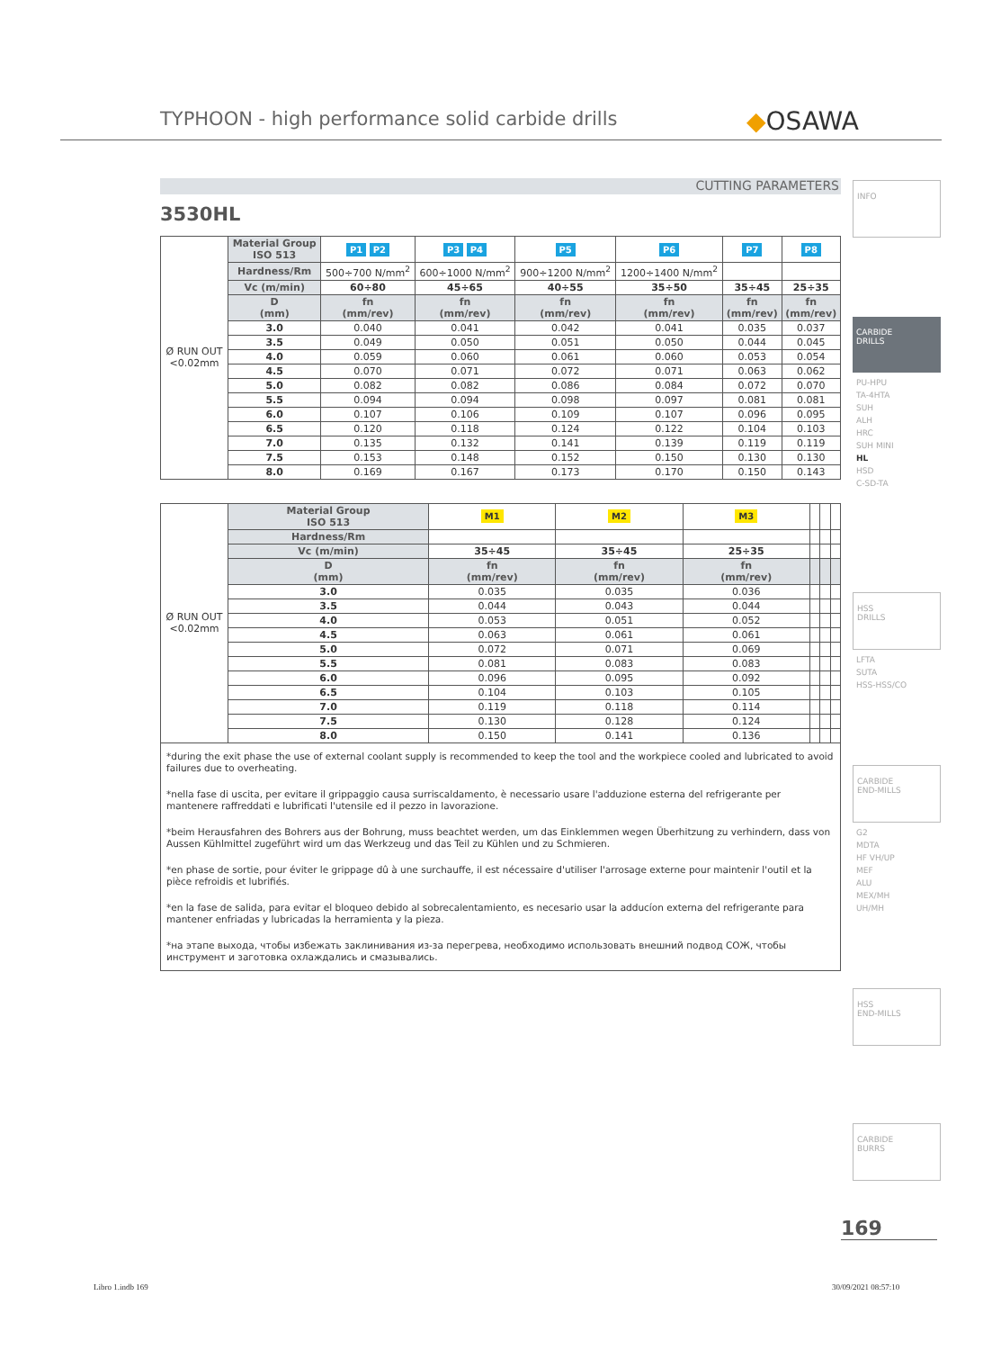TYPHOON - high performance solid carbide drills
◆OSAWA
CUTTING PARAMETERS
3530HL
| Ø RUN OUT <0.02mm | Material Group ISO 513 | P1 P2 | P3 P4 | P5 | P6 | P7 | P8 |
| | Hardness/Rm | 500÷700 N/mm<sup>2</sup> | 600÷1000 N/mm<sup>2</sup> | 900÷1200 N/mm<sup>2</sup> | 1200÷1400 N/mm<sup>2</sup> | | |
| | Vc (m/min) | 60÷80 | 45÷65 | 40÷55 | 35÷50 | 35÷45 | 25÷35 |
| | D (mm) | fn (mm/rev) | fn (mm/rev) | fn (mm/rev) | fn (mm/rev) | fn (mm/rev) | fn (mm/rev) |
| | 3.0 | 0.040 | 0.041 | 0.042 | 0.041 | 0.035 | 0.037 |
| | 3.5 | 0.049 | 0.050 | 0.051 | 0.050 | 0.044 | 0.045 |
| | 4.0 | 0.059 | 0.060 | 0.061 | 0.060 | 0.053 | 0.054 |
| | 4.5 | 0.070 | 0.071 | 0.072 | 0.071 | 0.063 | 0.062 |
| | 5.0 | 0.082 | 0.082 | 0.086 | 0.084 | 0.072 | 0.070 |
| | 5.5 | 0.094 | 0.094 | 0.098 | 0.097 | 0.081 | 0.081 |
| | 6.0 | 0.107 | 0.106 | 0.109 | 0.107 | 0.096 | 0.095 |
| | 6.5 | 0.120 | 0.118 | 0.124 | 0.122 | 0.104 | 0.103 |
| | 7.0 | 0.135 | 0.132 | 0.141 | 0.139 | 0.119 | 0.119 |
| | 7.5 | 0.153 | 0.148 | 0.152 | 0.150 | 0.130 | 0.130 |
| | 8.0 | 0.169 | 0.167 | 0.173 | 0.170 | 0.150 | 0.143 |
| Ø RUN OUT <0.02mm | Material Group ISO 513 | M1 | M2 | M3 | | | |
| | Hardness/Rm | | | | | | |
| | Vc (m/min) | 35÷45 | 35÷45 | 25÷35 | | | |
| | D (mm) | fn (mm/rev) | fn (mm/rev) | fn (mm/rev) | | | |
| | 3.0 | 0.035 | 0.035 | 0.036 | | | |
| | 3.5 | 0.044 | 0.043 | 0.044 | | | |
| | 4.0 | 0.053 | 0.051 | 0.052 | | | |
| | 4.5 | 0.063 | 0.061 | 0.061 | | | |
| | 5.0 | 0.072 | 0.071 | 0.069 | | | |
| | 5.5 | 0.081 | 0.083 | 0.083 | | | |
| | 6.0 | 0.096 | 0.095 | 0.092 | | | |
| | 6.5 | 0.104 | 0.103 | 0.105 | | | |
| | 7.0 | 0.119 | 0.118 | 0.114 | | | |
| | 7.5 | 0.130 | 0.128 | 0.124 | | | |
| | 8.0 | 0.150 | 0.141 | 0.136 | | | |
*during the exit phase the use of external coolant supply is recommended to keep the tool and the workpiece cooled and lubricated to avoid failures due to overheating.
*nella fase di uscita, per evitare il grippaggio causa surriscaldamento, è necessario usare l'adduzione esterna del refrigerante per mantenere raffreddati e lubrificati l'utensile ed il pezzo in lavorazione.
*beim Herausfahren des Bohrers aus der Bohrung, muss beachtet werden, um das Einklemmen wegen Überhitzung zu verhindern, dass von Aussen Kühlmittel zugeführt wird um das Werkzeug und das Teil zu Kühlen und zu Schmieren.
*en phase de sortie, pour éviter le grippage dû à une surchauffe, il est nécessaire d'utiliser l'arrosage externe pour maintenir l'outil et la pièce refroidis et lubrifiés.
*en la fase de salida, para evitar el bloqueo debido al sobrecalentamiento, es necesario usar la adducíon externa del refrigerante para mantener enfriadas y lubricadas la herramienta y la pieza.
*на этапе выхода, чтобы избежать заклинивания из-за перегрева, необходимо использовать внешний подвод СОЖ, чтобы инструмент и заготовка охлаждались и смазывались.
INFO
CARBIDE
DRILLS
PU-HPU
TA-4HTA
SUH
ALH
HRC
SUH MINI
HL
HSD
C-SD-TA
HSS
DRILLS
LFTA
SUTA
HSS-HSS/CO
CARBIDE
END-MILLS
G2
MDTA
HF VH/UP
MEF
ALU
MEX/MH
UH/MH
HSS
END-MILLS
CARBIDE
BURRS
169
Libro 1.indb 169 30/09/2021 08:57:10